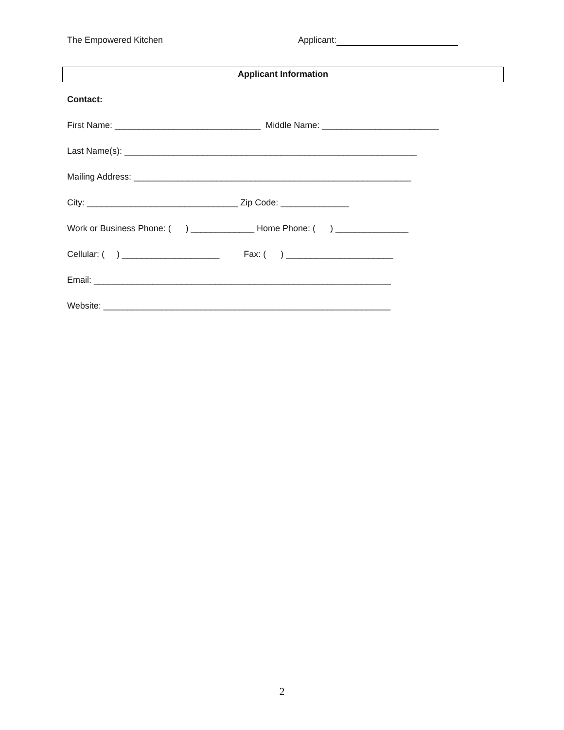The Empowered Kitchen Applicant:
Applicant Information
Contact:
First Name: ______________________________ Middle Name: ________________________
Last Name(s): ____________________________________________________________
Mailing Address: _________________________________________________________
City: _______________________________ Zip Code: ______________
Work or Business Phone: ( ) _____________ Home Phone: ( ) _______________
Cellular: ( ) ____________________ Fax: ( ) ______________________
Email: _____________________________________________________________
Website: ___________________________________________________________
2